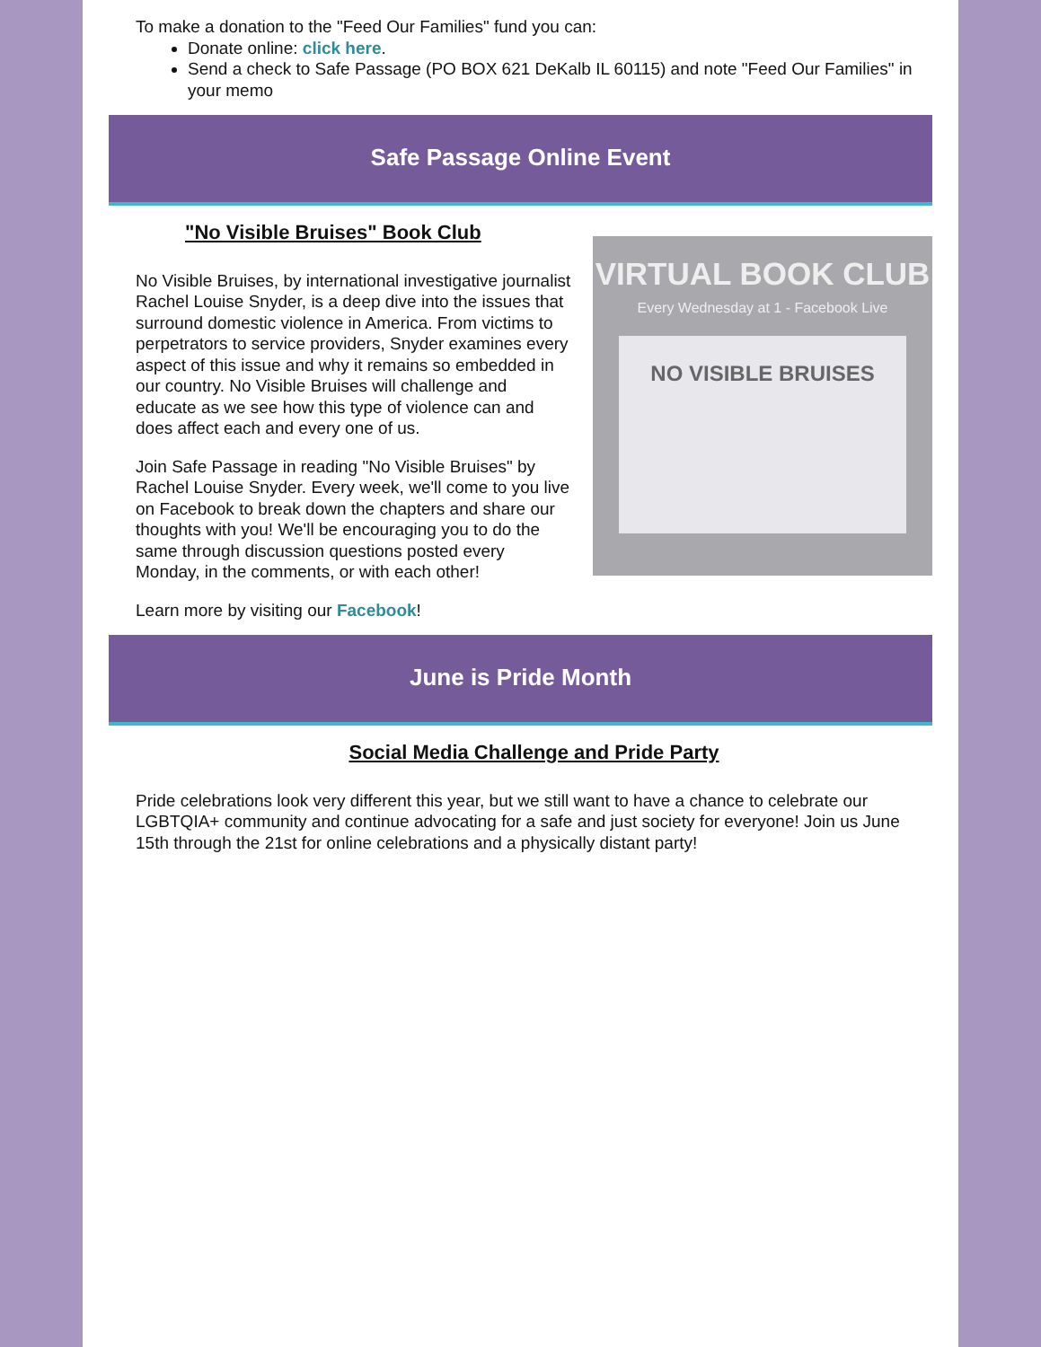To make a donation to the "Feed Our Families" fund you can:
Donate online: click here.
Send a check to Safe Passage (PO BOX 621 DeKalb IL 60115) and note "Feed Our Families" in your memo
Safe Passage Online Event
VIRTUAL BOOK CLUB
Every Wednesday at 1 - Facebook Live
NO VISIBLE BRUISES
"No Visible Bruises" Book Club
No Visible Bruises, by international investigative journalist Rachel Louise Snyder, is a deep dive into the issues that surround domestic violence in America. From victims to perpetrators to service providers, Snyder examines every aspect of this issue and why it remains so embedded in our country. No Visible Bruises will challenge and educate as we see how this type of violence can and does affect each and every one of us.
Join Safe Passage in reading "No Visible Bruises" by Rachel Louise Snyder. Every week, we'll come to you live on Facebook to break down the chapters and share our thoughts with you! We'll be encouraging you to do the same through discussion questions posted every Monday, in the comments, or with each other!
Learn more by visiting our Facebook!
June is Pride Month
Social Media Challenge and Pride Party
Pride celebrations look very different this year, but we still want to have a chance to celebrate our LGBTQIA+ community and continue advocating for a safe and just society for everyone! Join us June 15th through the 21st for online celebrations and a physically distant party!